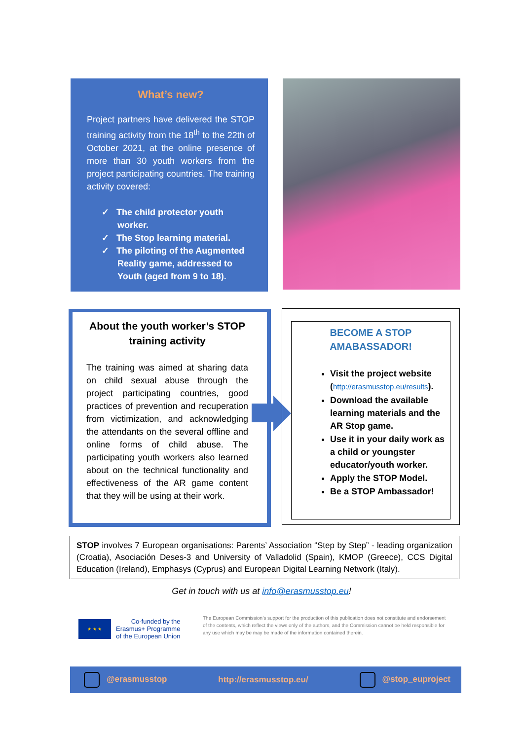What’s new?
Project partners have delivered the STOP training activity from the 18<sup>th</sup> to the 22th of October 2021, at the online presence of more than 30 youth workers from the project participating countries. The training activity covered:
✓ The child protector youth worker.
✓ The Stop learning material.
✓ The piloting of the Augmented Reality game, addressed to Youth (aged from 9 to 18).
About the youth worker’s STOP training activity
The training was aimed at sharing data on child sexual abuse through the project participating countries, good practices of prevention and recuperation from victimization, and acknowledging the attendants on the several offline and online forms of child abuse. The participating youth workers also learned about on the technical functionality and effectiveness of the AR game content that they will be using at their work.
BECOME A STOP
AMABASSADOR!
Visit the project website (http://erasmusstop.eu/results).
Download the available learning materials and the AR Stop game.
Use it in your daily work as a child or youngster educator/youth worker.
Apply the STOP Model.
Be a STOP Ambassador!
STOP involves 7 European organisations: Parents’ Association “Step by Step” - leading organization (Croatia), Asociación Deses-3 and University of Valladolid (Spain), KMOP (Greece), CCS Digital Education (Ireland), Emphasys (Cyprus) and European Digital Learning Network (Italy).
Get in touch with us at info@erasmusstop.eu!
★ ★ ★
Co-funded by the
Erasmus+ Programme
of the European Union
The European Commission’s support for the production of this publication does not constitute and endorsement of the contents, which reflect the views only of the authors, and the Commission cannot be held responsible for any use which may be may be made of the information contained therein.
@erasmusstop http://erasmusstop.eu/ @stop_euproject